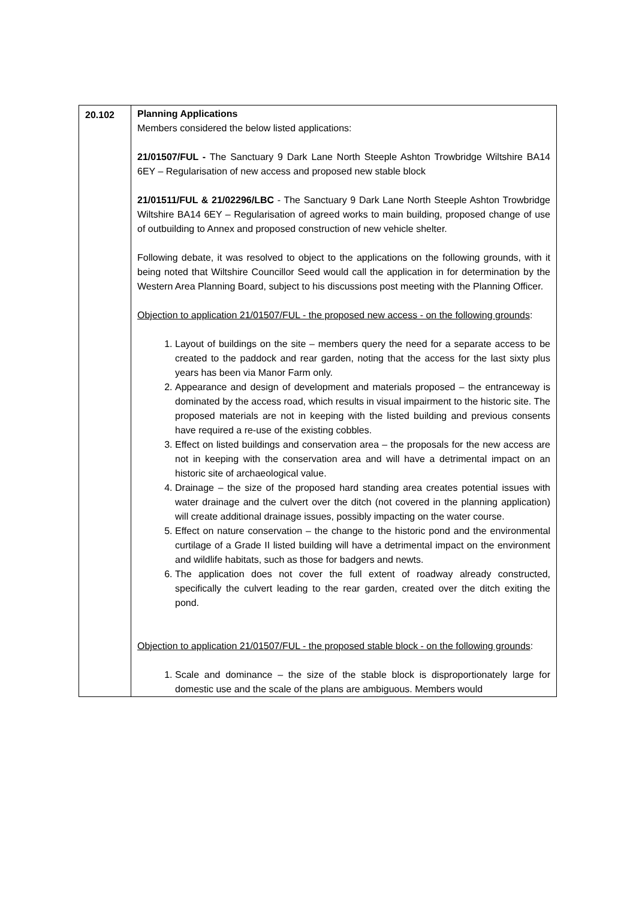| 20.102 | Planning Applications Members considered the below listed applications: 21/01507/FUL - The Sanctuary 9 Dark Lane North Steeple Ashton Trowbridge Wiltshire BA14 6EY – Regularisation of new access and proposed new stable block 21/01511/FUL & 21/02296/LBC - The Sanctuary 9 Dark Lane North Steeple Ashton Trowbridge Wiltshire BA14 6EY – Regularisation of agreed works to main building, proposed change of use of outbuilding to Annex and proposed construction of new vehicle shelter. Following debate, it was resolved to object to the applications on the following grounds, with it being noted that Wiltshire Councillor Seed would call the application in for determination by the Western Area Planning Board, subject to his discussions post meeting with the Planning Officer. Objection to application 21/01507/FUL - the proposed new access - on the following grounds : 1. Layout of buildings on the site – members query the need for a separate access to be created to the paddock and rear garden, noting that the access for the last sixty plus years has been via Manor Farm only. 2. Appearance and design of development and materials proposed – the entranceway is dominated by the access road, which results in visual impairment to the historic site. The proposed materials are not in keeping with the listed building and previous consents have required a re-use of the existing cobbles. 3. Effect on listed buildings and conservation area – the proposals for the new access are not in keeping with the conservation area and will have a detrimental impact on an historic site of archaeological value. 4. Drainage – the size of the proposed hard standing area creates potential issues with water drainage and the culvert over the ditch (not covered in the planning application) will create additional drainage issues, possibly impacting on the water course. 5. Effect on nature conservation – the change to the historic pond and the environmental curtilage of a Grade II listed building will have a detrimental impact on the environment and wildlife habitats, such as those for badgers and newts. 6. The application does not cover the full extent of roadway already constructed, specifically the culvert leading to the rear garden, created over the ditch exiting the pond. Objection to application 21/01507/FUL - the proposed stable block - on the following grounds : 1. Scale and dominance – the size of the stable block is disproportionately large for domestic use and the scale of the plans are ambiguous. Members would |